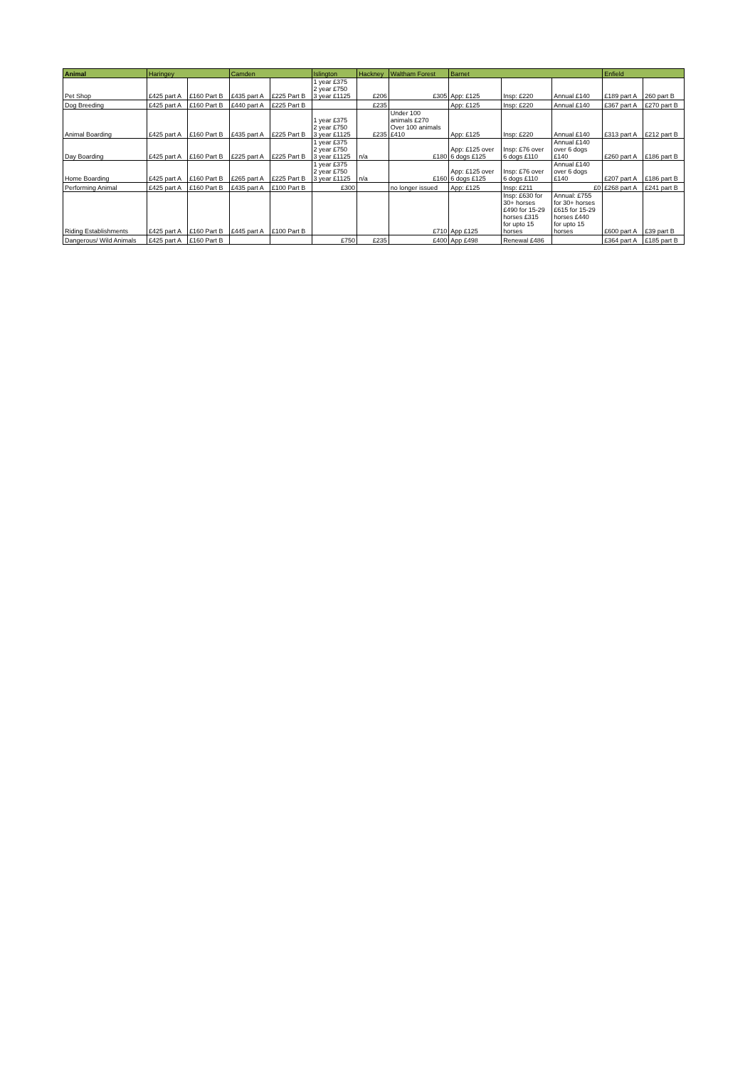| Animal | Haringey | | Camden | | Islington | Hackney | Waltham Forest | Barnet | | | Enfield | |
| --- | --- | --- | --- | --- | --- | --- | --- | --- | --- | --- | --- | --- |
| Pet Shop | £425 part A | £160 Part B | £435 part A | £225 Part B | 1 year £375 2 year £750 3 year £1125 | £206 | £305 | App: £125 | Insp: £220 | Annual £140 | £189 part A | 260 part B |
| Dog Breeding | £425 part A | £160 Part B | £440 part A | £225 Part B | | £235 | | App: £125 | Insp: £220 | Annual £140 | £367 part A | £270 part B |
| Animal Boarding | £425 part A | £160 Part B | £435 part A | £225 Part B | 1 year £375 2 year £750 3 year £1125 | £235 | Under 100 animals £270 Over 100 animals £410 | App: £125 | Insp: £220 | Annual £140 | £313 part A | £212 part B |
| Day Boarding | £425 part A | £160 Part B | £225 part A | £225 Part B | 1 year £375 2 year £750 3 year £1125 | n/a | £180 | App: £125 over 6 dogs £125 | Insp: £76 over 6 dogs £110 | Annual £140 over 6 dogs £140 | £260 part A | £186 part B |
| Home Boarding | £425 part A | £160 Part B | £265 part A | £225 Part B | 1 year £375 2 year £750 3 year £1125 | n/a | £160 | App: £125 over 6 dogs £125 | Insp: £76 over 6 dogs £110 | Annual £140 over 6 dogs £140 | £207 part A | £186 part B |
| Performing Animal | £425 part A | £160 Part B | £435 part A | £100 Part B | £300 | | no longer issued | App: £125 | Insp: £211 | £0 | £268 part A | £241 part B |
| Riding Establishments | £425 part A | £160 Part B | £445 part A | £100 Part B | | | £710 | App £125 | Insp: £630 for 30+ horses £490 for 15-29 horses £315 for upto 15 horses | Annual: £755 for 30+ horses £615 for 15-29 horses £440 for upto 15 horses | £600 part A | £39 part B |
| Dangerous/ Wild Animals | £425 part A | £160 Part B | | | £750 | £235 | £400 | App £498 | Renewal £486 | | £364 part A | £185 part B |